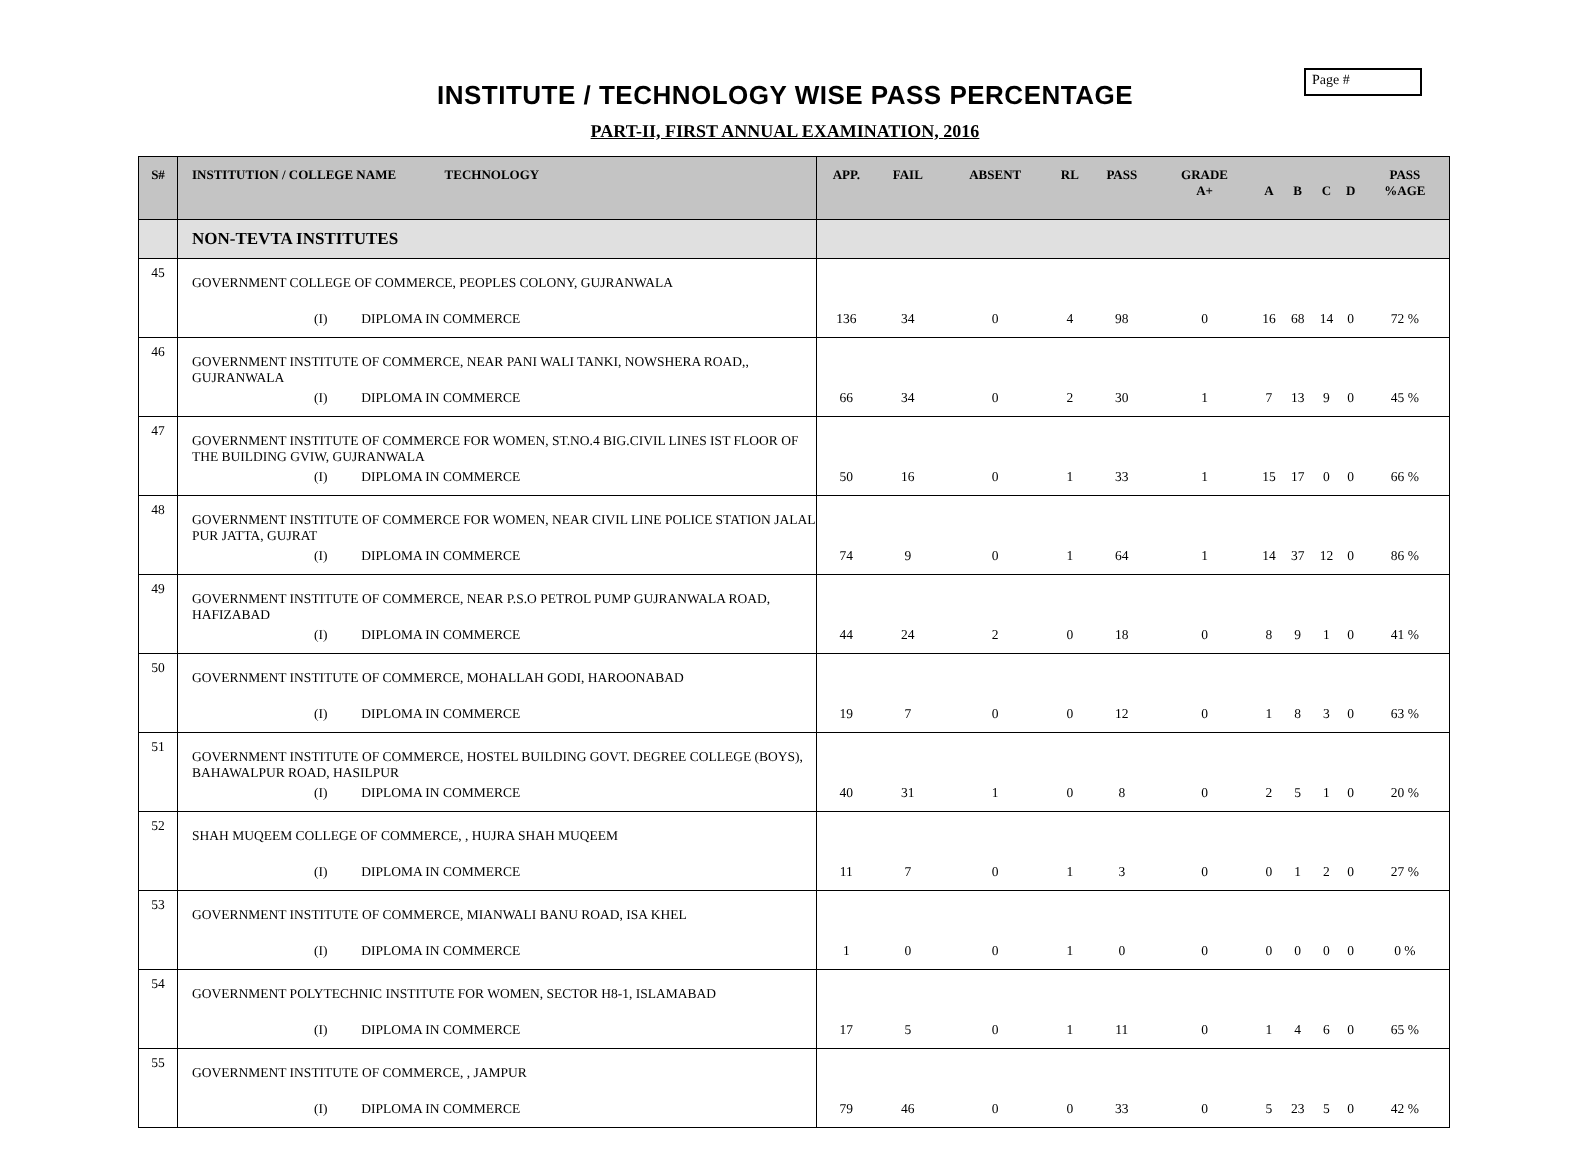Page #
INSTITUTE / TECHNOLOGY WISE PASS PERCENTAGE
PART-II, FIRST ANNUAL EXAMINATION, 2016
| S# | INSTITUTION / COLLEGE NAME TECHNOLOGY | APP. | FAIL | ABSENT | RL | PASS | GRADE A+ | A | B | C | D | PASS %AGE |
| --- | --- | --- | --- | --- | --- | --- | --- | --- | --- | --- | --- | --- |
| | NON-TEVTA INSTITUTES | | | | | | | | | | | |
| 45 | GOVERNMENT COLLEGE OF COMMERCE, PEOPLES COLONY, GUJRANWALA (I) DIPLOMA IN COMMERCE | 136 | 34 | 0 | 4 | 98 | 0 | 16 | 68 | 14 | 0 | 72 % |
| 46 | GOVERNMENT INSTITUTE OF COMMERCE, NEAR PANI WALI TANKI, NOWSHERA ROAD,, GUJRANWALA (I) DIPLOMA IN COMMERCE | 66 | 34 | 0 | 2 | 30 | 1 | 7 | 13 | 9 | 0 | 45 % |
| 47 | GOVERNMENT INSTITUTE OF COMMERCE FOR WOMEN, ST.NO.4 BIG.CIVIL LINES IST FLOOR OF THE BUILDING GVIW, GUJRANWALA (I) DIPLOMA IN COMMERCE | 50 | 16 | 0 | 1 | 33 | 1 | 15 | 17 | 0 | 0 | 66 % |
| 48 | GOVERNMENT INSTITUTE OF COMMERCE FOR WOMEN, NEAR CIVIL LINE POLICE STATION JALAL PUR JATTA, GUJRAT (I) DIPLOMA IN COMMERCE | 74 | 9 | 0 | 1 | 64 | 1 | 14 | 37 | 12 | 0 | 86 % |
| 49 | GOVERNMENT INSTITUTE OF COMMERCE, NEAR P.S.O PETROL PUMP GUJRANWALA ROAD, HAFIZABAD (I) DIPLOMA IN COMMERCE | 44 | 24 | 2 | 0 | 18 | 0 | 8 | 9 | 1 | 0 | 41 % |
| 50 | GOVERNMENT INSTITUTE OF COMMERCE, MOHALLAH GODI, HAROONABAD (I) DIPLOMA IN COMMERCE | 19 | 7 | 0 | 0 | 12 | 0 | 1 | 8 | 3 | 0 | 63 % |
| 51 | GOVERNMENT INSTITUTE OF COMMERCE, HOSTEL BUILDING GOVT. DEGREE COLLEGE (BOYS), BAHAWALPUR ROAD, HASILPUR (I) DIPLOMA IN COMMERCE | 40 | 31 | 1 | 0 | 8 | 0 | 2 | 5 | 1 | 0 | 20 % |
| 52 | SHAH MUQEEM COLLEGE OF COMMERCE, , HUJRA SHAH MUQEEM (I) DIPLOMA IN COMMERCE | 11 | 7 | 0 | 1 | 3 | 0 | 0 | 1 | 2 | 0 | 27 % |
| 53 | GOVERNMENT INSTITUTE OF COMMERCE, MIANWALI BANU ROAD, ISA KHEL (I) DIPLOMA IN COMMERCE | 1 | 0 | 0 | 1 | 0 | 0 | 0 | 0 | 0 | 0 | 0 % |
| 54 | GOVERNMENT POLYTECHNIC INSTITUTE FOR WOMEN, SECTOR H8-1, ISLAMABAD (I) DIPLOMA IN COMMERCE | 17 | 5 | 0 | 1 | 11 | 0 | 1 | 4 | 6 | 0 | 65 % |
| 55 | GOVERNMENT INSTITUTE OF COMMERCE, , JAMPUR (I) DIPLOMA IN COMMERCE | 79 | 46 | 0 | 0 | 33 | 0 | 5 | 23 | 5 | 0 | 42 % |